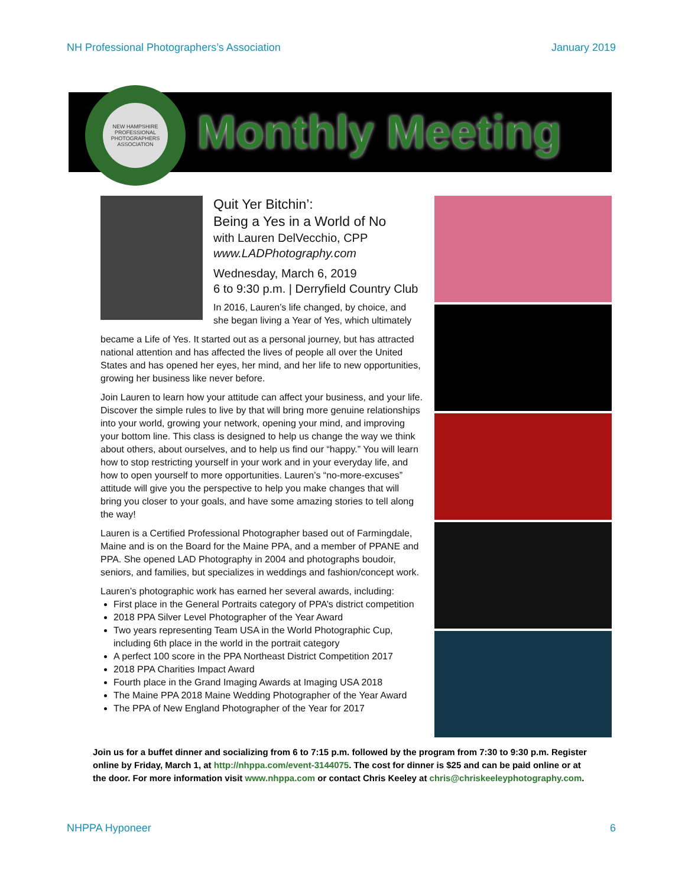NH Professional Photographers’s Association January 2019
NEW HAMPSHIRE PROFESSIONAL PHOTOGRAPHERS ASSOCIATION
Monthly Meeting
Quit Yer Bitchin’:
Being a Yes in a World of No
with Lauren DelVecchio, CPP
www.LADPhotography.com
Wednesday, March 6, 2019
6 to 9:30 p.m. | Derryfield Country Club
In 2016, Lauren’s life changed, by choice, and she began living a Year of Yes, which ultimately
became a Life of Yes. It started out as a personal journey, but has attracted national attention and has affected the lives of people all over the United States and has opened her eyes, her mind, and her life to new opportunities, growing her business like never before.
Join Lauren to learn how your attitude can affect your business, and your life. Discover the simple rules to live by that will bring more genuine relationships into your world, growing your network, opening your mind, and improving your bottom line. This class is designed to help us change the way we think about others, about ourselves, and to help us find our “happy.” You will learn how to stop restricting yourself in your work and in your everyday life, and how to open yourself to more opportunities. Lauren’s “no-more-excuses” attitude will give you the perspective to help you make changes that will bring you closer to your goals, and have some amazing stories to tell along the way!
Lauren is a Certified Professional Photographer based out of Farmingdale, Maine and is on the Board for the Maine PPA, and a member of PPANE and PPA. She opened LAD Photography in 2004 and photographs boudoir, seniors, and families, but specializes in weddings and fashion/concept work.
Lauren’s photographic work has earned her several awards, including:
First place in the General Portraits category of PPA’s district competition
2018 PPA Silver Level Photographer of the Year Award
Two years representing Team USA in the World Photographic Cup, including 6th place in the world in the portrait category
A perfect 100 score in the PPA Northeast District Competition 2017
2018 PPA Charities Impact Award
Fourth place in the Grand Imaging Awards at Imaging USA 2018
The Maine PPA 2018 Maine Wedding Photographer of the Year Award
The PPA of New England Photographer of the Year for 2017
Join us for a buffet dinner and socializing from 6 to 7:15 p.m. followed by the program from 7:30 to 9:30 p.m. Register online by Friday, March 1, at http://nhppa.com/event-3144075. The cost for dinner is $25 and can be paid online or at the door. For more information visit www.nhppa.com or contact Chris Keeley at chris@chriskeeleyphotography.com.
NHPPA Hyponeer 6